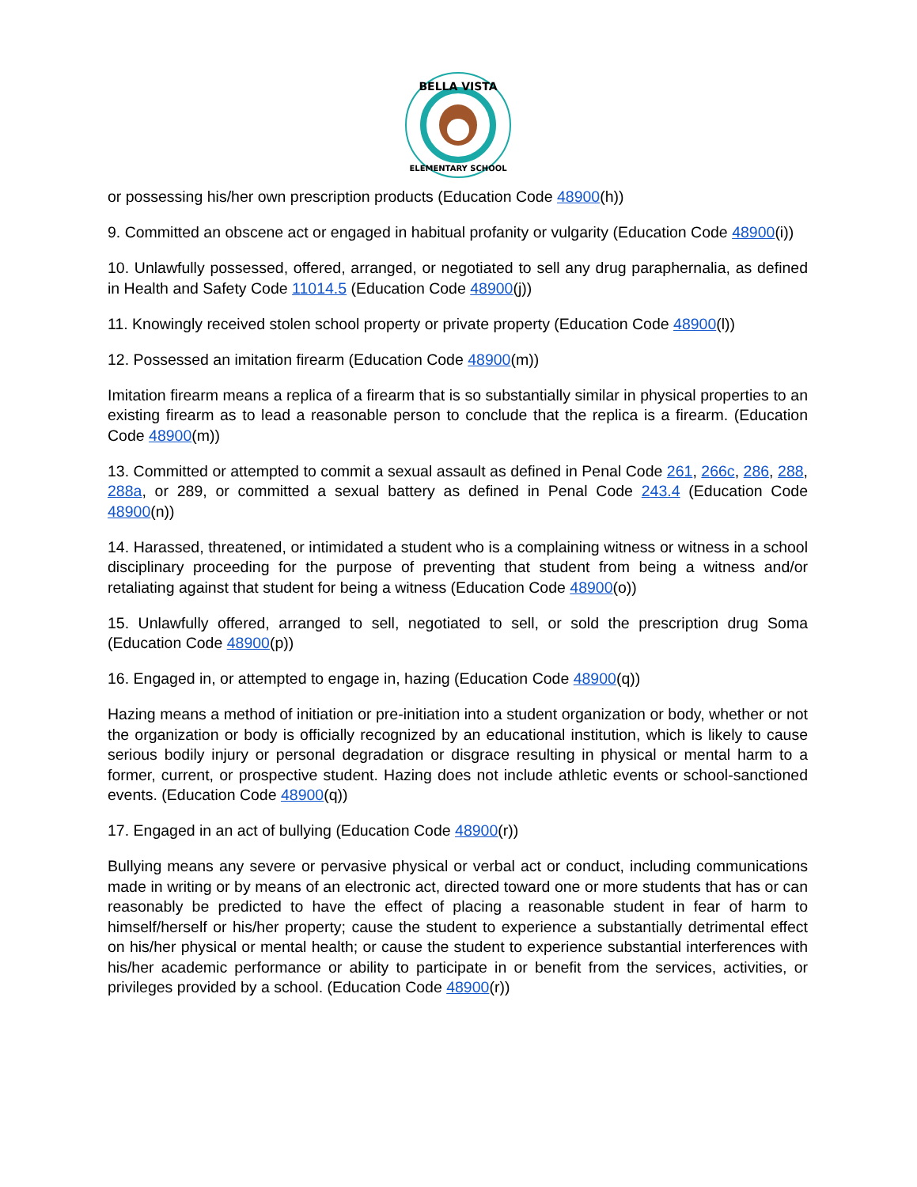BELLA VISTA
ELEMENTARY SCHOOL
or possessing his/her own prescription products (Education Code 48900(h))
9. Committed an obscene act or engaged in habitual profanity or vulgarity (Education Code 48900(i))
10. Unlawfully possessed, offered, arranged, or negotiated to sell any drug paraphernalia, as defined in Health and Safety Code 11014.5 (Education Code 48900(j))
11. Knowingly received stolen school property or private property (Education Code 48900(l))
12. Possessed an imitation firearm (Education Code 48900(m))
Imitation firearm means a replica of a firearm that is so substantially similar in physical properties to an existing firearm as to lead a reasonable person to conclude that the replica is a firearm. (Education Code 48900(m))
13. Committed or attempted to commit a sexual assault as defined in Penal Code 261, 266c, 286, 288, 288a, or 289, or committed a sexual battery as defined in Penal Code 243.4 (Education Code 48900(n))
14. Harassed, threatened, or intimidated a student who is a complaining witness or witness in a school disciplinary proceeding for the purpose of preventing that student from being a witness and/or retaliating against that student for being a witness (Education Code 48900(o))
15. Unlawfully offered, arranged to sell, negotiated to sell, or sold the prescription drug Soma (Education Code 48900(p))
16. Engaged in, or attempted to engage in, hazing (Education Code 48900(q))
Hazing means a method of initiation or pre-initiation into a student organization or body, whether or not the organization or body is officially recognized by an educational institution, which is likely to cause serious bodily injury or personal degradation or disgrace resulting in physical or mental harm to a former, current, or prospective student. Hazing does not include athletic events or school-sanctioned events. (Education Code 48900(q))
17. Engaged in an act of bullying (Education Code 48900(r))
Bullying means any severe or pervasive physical or verbal act or conduct, including communications made in writing or by means of an electronic act, directed toward one or more students that has or can reasonably be predicted to have the effect of placing a reasonable student in fear of harm to himself/herself or his/her property; cause the student to experience a substantially detrimental effect on his/her physical or mental health; or cause the student to experience substantial interferences with his/her academic performance or ability to participate in or benefit from the services, activities, or privileges provided by a school. (Education Code 48900(r))